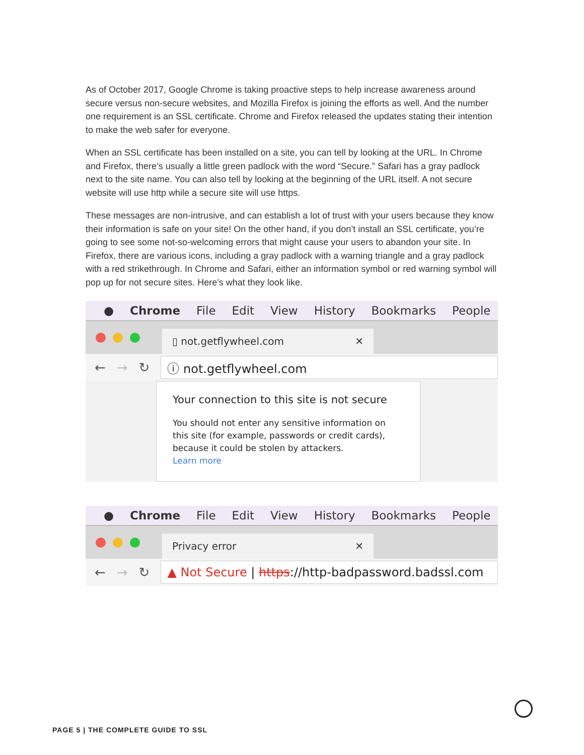As of October 2017, Google Chrome is taking proactive steps to help increase awareness around secure versus non-secure websites, and Mozilla Firefox is joining the efforts as well. And the number one requirement is an SSL certificate. Chrome and Firefox released the updates stating their intention to make the web safer for everyone.
When an SSL certificate has been installed on a site, you can tell by looking at the URL. In Chrome and Firefox, there’s usually a little green padlock with the word “Secure.” Safari has a gray padlock next to the site name. You can also tell by looking at the beginning of the URL itself. A not secure website will use http while a secure site will use https.
These messages are non-intrusive, and can establish a lot of trust with your users because they know their information is safe on your site! On the other hand, if you don’t install an SSL certificate, you’re going to see some not-so-welcoming errors that might cause your users to abandon your site. In Firefox, there are various icons, including a gray padlock with a warning triangle and a gray padlock with a red strikethrough. In Chrome and Safari, either an information symbol or red warning symbol will pop up for not secure sites. Here’s what they look like.
● Chrome File Edit View History Bookmarks People
▯ not.getflywheel.com ✕
← → ↻
ⓘ not.getflywheel.com
Your connection to this site is not secure
You should not enter any sensitive information on this site (for example, passwords or credit cards), because it could be stolen by attackers.
Learn more
● Chrome File Edit View History Bookmarks People
Privacy error ✕
← → ↻
▲ Not Secure | https://http-badpassword.badssl.com
PAGE 5 | THE COMPLETE GUIDE TO SSL